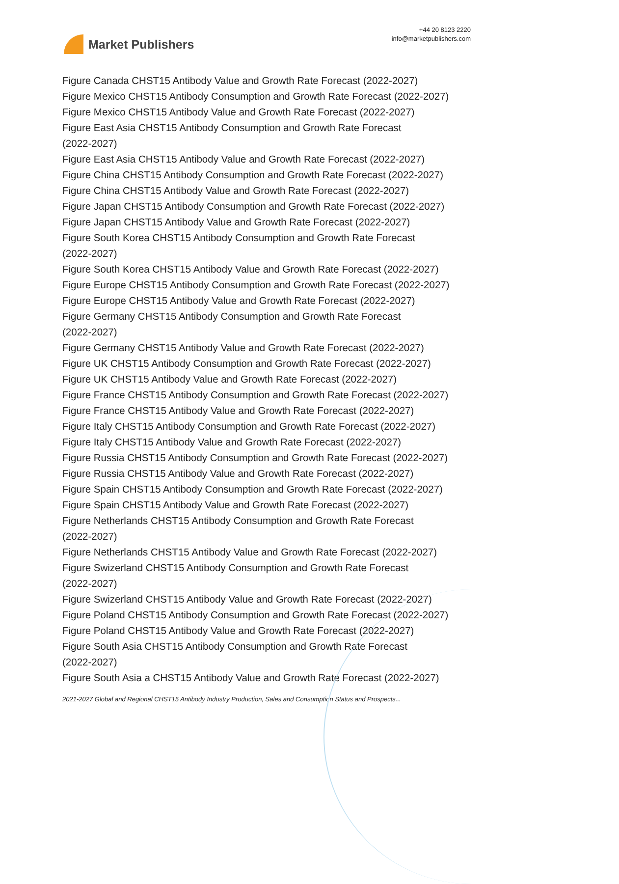Market Publishers
+44 20 8123 2220
info@marketpublishers.com
Figure Canada CHST15 Antibody Value and Growth Rate Forecast (2022-2027)
Figure Mexico CHST15 Antibody Consumption and Growth Rate Forecast (2022-2027)
Figure Mexico CHST15 Antibody Value and Growth Rate Forecast (2022-2027)
Figure East Asia CHST15 Antibody Consumption and Growth Rate Forecast
(2022-2027)
Figure East Asia CHST15 Antibody Value and Growth Rate Forecast (2022-2027)
Figure China CHST15 Antibody Consumption and Growth Rate Forecast (2022-2027)
Figure China CHST15 Antibody Value and Growth Rate Forecast (2022-2027)
Figure Japan CHST15 Antibody Consumption and Growth Rate Forecast (2022-2027)
Figure Japan CHST15 Antibody Value and Growth Rate Forecast (2022-2027)
Figure South Korea CHST15 Antibody Consumption and Growth Rate Forecast
(2022-2027)
Figure South Korea CHST15 Antibody Value and Growth Rate Forecast (2022-2027)
Figure Europe CHST15 Antibody Consumption and Growth Rate Forecast (2022-2027)
Figure Europe CHST15 Antibody Value and Growth Rate Forecast (2022-2027)
Figure Germany CHST15 Antibody Consumption and Growth Rate Forecast
(2022-2027)
Figure Germany CHST15 Antibody Value and Growth Rate Forecast (2022-2027)
Figure UK CHST15 Antibody Consumption and Growth Rate Forecast (2022-2027)
Figure UK CHST15 Antibody Value and Growth Rate Forecast (2022-2027)
Figure France CHST15 Antibody Consumption and Growth Rate Forecast (2022-2027)
Figure France CHST15 Antibody Value and Growth Rate Forecast (2022-2027)
Figure Italy CHST15 Antibody Consumption and Growth Rate Forecast (2022-2027)
Figure Italy CHST15 Antibody Value and Growth Rate Forecast (2022-2027)
Figure Russia CHST15 Antibody Consumption and Growth Rate Forecast (2022-2027)
Figure Russia CHST15 Antibody Value and Growth Rate Forecast (2022-2027)
Figure Spain CHST15 Antibody Consumption and Growth Rate Forecast (2022-2027)
Figure Spain CHST15 Antibody Value and Growth Rate Forecast (2022-2027)
Figure Netherlands CHST15 Antibody Consumption and Growth Rate Forecast
(2022-2027)
Figure Netherlands CHST15 Antibody Value and Growth Rate Forecast (2022-2027)
Figure Swizerland CHST15 Antibody Consumption and Growth Rate Forecast
(2022-2027)
Figure Swizerland CHST15 Antibody Value and Growth Rate Forecast (2022-2027)
Figure Poland CHST15 Antibody Consumption and Growth Rate Forecast (2022-2027)
Figure Poland CHST15 Antibody Value and Growth Rate Forecast (2022-2027)
Figure South Asia CHST15 Antibody Consumption and Growth Rate Forecast
(2022-2027)
Figure South Asia a CHST15 Antibody Value and Growth Rate Forecast (2022-2027)
2021-2027 Global and Regional CHST15 Antibody Industry Production, Sales and Consumption Status and Prospects...